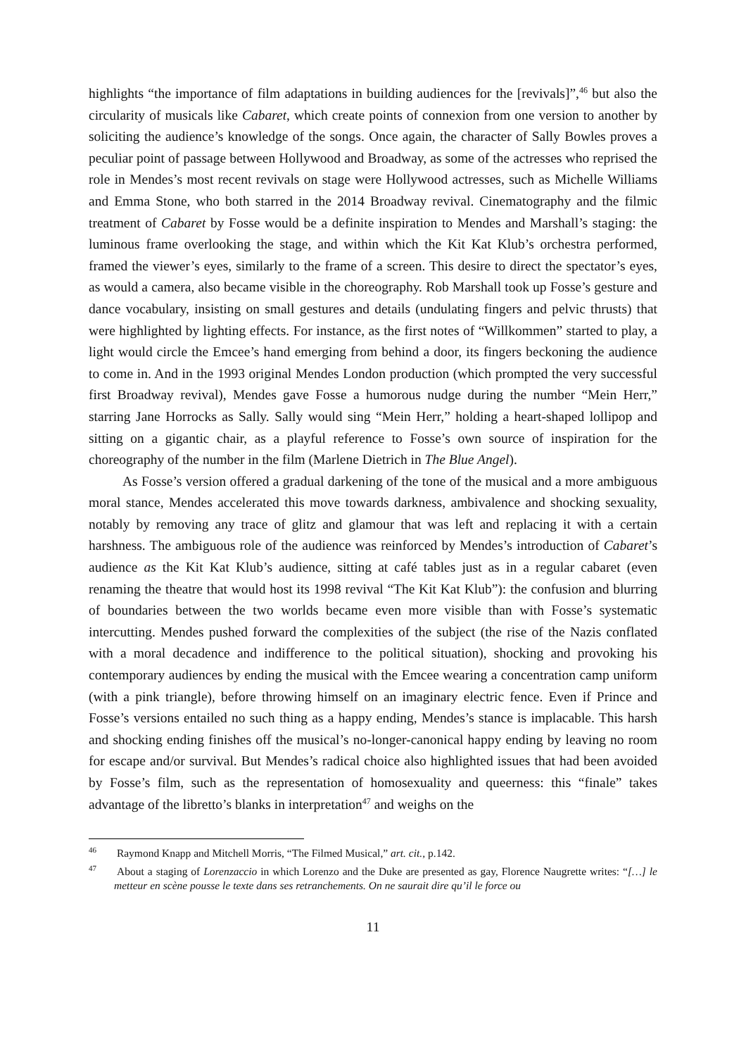highlights “the importance of film adaptations in building audiences for the [revivals]”,<sup>46</sup> but also the circularity of musicals like Cabaret, which create points of connexion from one version to another by soliciting the audience’s knowledge of the songs. Once again, the character of Sally Bowles proves a peculiar point of passage between Hollywood and Broadway, as some of the actresses who reprised the role in Mendes’s most recent revivals on stage were Hollywood actresses, such as Michelle Williams and Emma Stone, who both starred in the 2014 Broadway revival. Cinematography and the filmic treatment of Cabaret by Fosse would be a definite inspiration to Mendes and Marshall’s staging: the luminous frame overlooking the stage, and within which the Kit Kat Klub’s orchestra performed, framed the viewer’s eyes, similarly to the frame of a screen. This desire to direct the spectator’s eyes, as would a camera, also became visible in the choreography. Rob Marshall took up Fosse’s gesture and dance vocabulary, insisting on small gestures and details (undulating fingers and pelvic thrusts) that were highlighted by lighting effects. For instance, as the first notes of “Willkommen” started to play, a light would circle the Emcee’s hand emerging from behind a door, its fingers beckoning the audience to come in. And in the 1993 original Mendes London production (which prompted the very successful first Broadway revival), Mendes gave Fosse a humorous nudge during the number “Mein Herr,” starring Jane Horrocks as Sally. Sally would sing “Mein Herr,” holding a heart-shaped lollipop and sitting on a gigantic chair, as a playful reference to Fosse’s own source of inspiration for the choreography of the number in the film (Marlene Dietrich in The Blue Angel).
As Fosse’s version offered a gradual darkening of the tone of the musical and a more ambiguous moral stance, Mendes accelerated this move towards darkness, ambivalence and shocking sexuality, notably by removing any trace of glitz and glamour that was left and replacing it with a certain harshness. The ambiguous role of the audience was reinforced by Mendes’s introduction of Cabaret’s audience as the Kit Kat Klub’s audience, sitting at café tables just as in a regular cabaret (even renaming the theatre that would host its 1998 revival “The Kit Kat Klub”): the confusion and blurring of boundaries between the two worlds became even more visible than with Fosse’s systematic intercutting. Mendes pushed forward the complexities of the subject (the rise of the Nazis conflated with a moral decadence and indifference to the political situation), shocking and provoking his contemporary audiences by ending the musical with the Emcee wearing a concentration camp uniform (with a pink triangle), before throwing himself on an imaginary electric fence. Even if Prince and Fosse’s versions entailed no such thing as a happy ending, Mendes’s stance is implacable. This harsh and shocking ending finishes off the musical’s no-longer-canonical happy ending by leaving no room for escape and/or survival. But Mendes’s radical choice also highlighted issues that had been avoided by Fosse’s film, such as the representation of homosexuality and queerness: this “finale” takes advantage of the libretto’s blanks in interpretation<sup>47</sup> and weighs on the
<sup>46</sup> Raymond Knapp and Mitchell Morris, “The Filmed Musical,” art. cit., p.142.
<sup>47</sup> About a staging of Lorenzaccio in which Lorenzo and the Duke are presented as gay, Florence Naugrette writes: “[…] le metteur en scène pousse le texte dans ses retranchements. On ne saurait dire qu’il le force ou
11